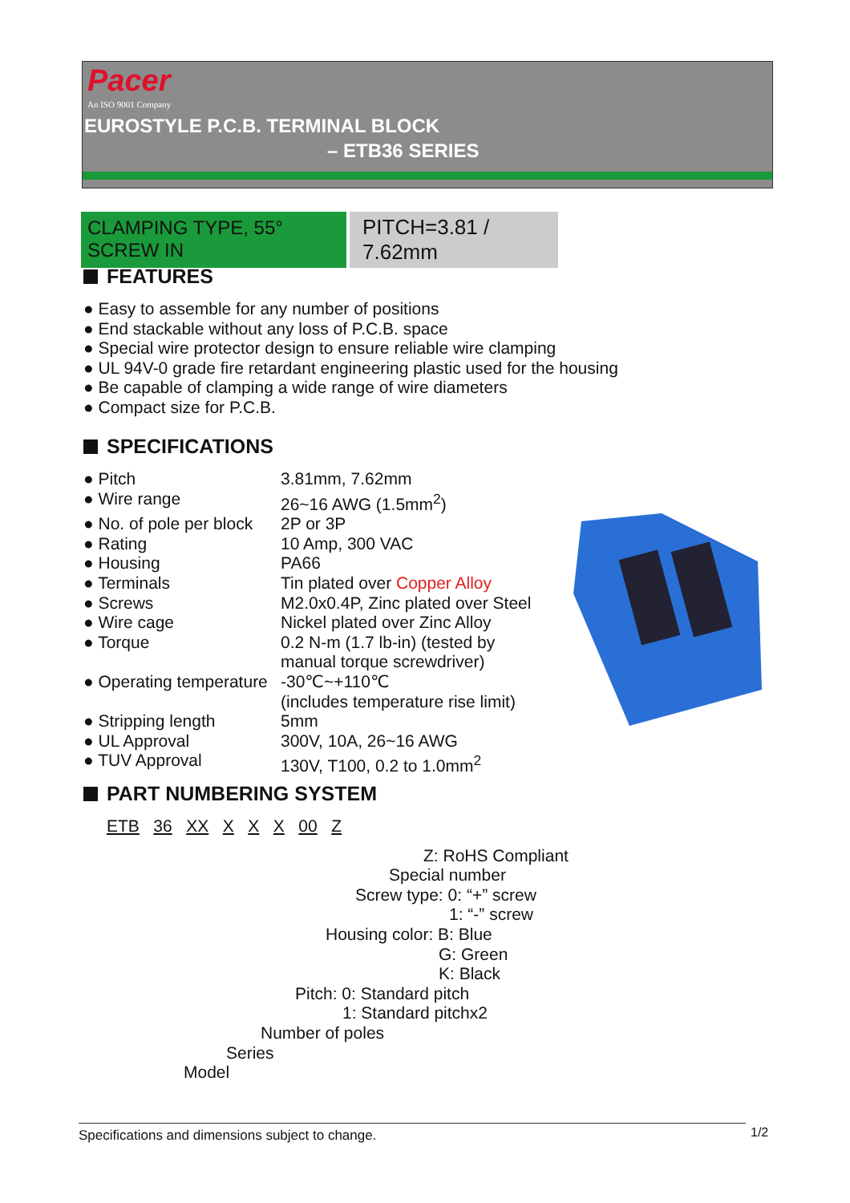Pacer
An ISO 9001 Company
EUROSTYLE P.C.B. TERMINAL BLOCK
– ETB36 SERIES
CLAMPING TYPE, 55° SCREW IN
PITCH=3.81 / 7.62mm
FEATURES
● Easy to assemble for any number of positions
● End stackable without any loss of P.C.B. space
● Special wire protector design to ensure reliable wire clamping
● UL 94V-0 grade fire retardant engineering plastic used for the housing
● Be capable of clamping a wide range of wire diameters
● Compact size for P.C.B.
SPECIFICATIONS
● Pitch
3.81mm, 7.62mm
● Wire range
26~16 AWG (1.5mm<sup>2</sup>)
● No. of pole per block
2P or 3P
● Rating
10 Amp, 300 VAC
● Housing
PA66
● Terminals
Tin plated over Copper Alloy
● Screws
M2.0x0.4P, Zinc plated over Steel
● Wire cage
Nickel plated over Zinc Alloy
● Torque
0.2 N-m (1.7 lb-in) (tested by
manual torque screwdriver)
● Operating temperature
-30℃~+110℃
(includes temperature rise limit)
● Stripping length
5mm
● UL Approval
300V, 10A, 26~16 AWG
● TUV Approval
130V, T100, 0.2 to 1.0mm<sup>2</sup>
PART NUMBERING SYSTEM
ETB 36 XX X X X 00 Z
Z: RoHS Compliant
Special number
Screw type: 0: “+” screw
1: “-” screw
Housing color: B: Blue
G: Green
K: Black
Pitch: 0: Standard pitch
1: Standard pitchx2
Number of poles
Series
Model
Specifications and dimensions subject to change. 1/2